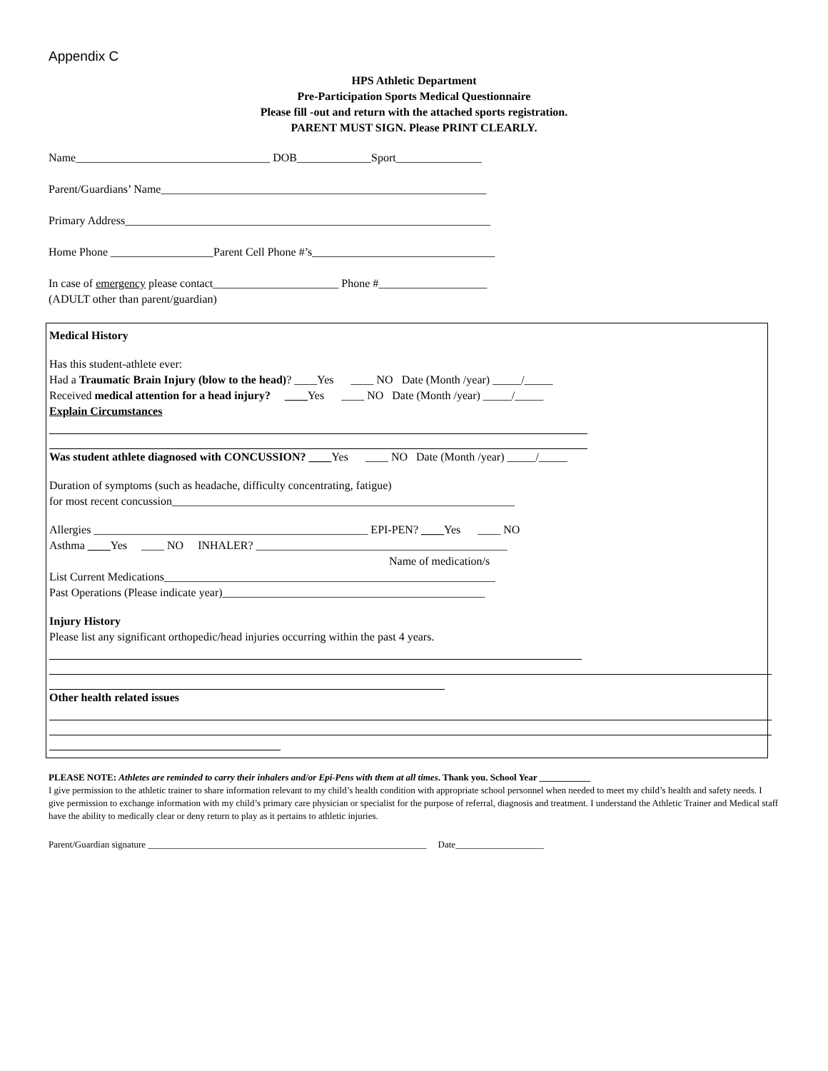Appendix C
HPS Athletic Department
Pre-Participation Sports Medical Questionnaire
Please fill -out and return with the attached sports registration.
PARENT MUST SIGN. Please PRINT CLEARLY.
Name__________________________________ DOB_____________Sport_______________
Parent/Guardians’ Name_________________________________________________________
Primary Address________________________________________________________________
Home Phone __________________Parent Cell Phone #’s________________________________
In case of emergency please contact______________________ Phone #___________________
(ADULT other than parent/guardian)
Medical History
Has this student-athlete ever:
Had a Traumatic Brain Injury (blow to the head)? ____Yes ____ NO Date (Month /year) _____/_____
Received medical attention for a head injury? ____Yes ____ NO Date (Month /year) _____/_____
Explain Circumstances
Was student athlete diagnosed with CONCUSSION? ____Yes ____ NO Date (Month /year) _____/_____
Duration of symptoms (such as headache, difficulty concentrating, fatigue)
for most recent concussion____________________________________________________________
Allergies ________________________________________________ EPI-PEN? ____Yes ____ NO
Asthma ____Yes ____ NO INHALER? ____________________________________________
Name of medication/s
List Current Medications__________________________________________________________
Past Operations (Please indicate year)______________________________________________
Injury History
Please list any significant orthopedic/head injuries occurring within the past 4 years.
Other health related issues
PLEASE NOTE: Athletes are reminded to carry their inhalers and/or Epi-Pens with them at all times. Thank you. School Year ___________
I give permission to the athletic trainer to share information relevant to my child’s health condition with appropriate school personnel when needed to meet my child’s health and safety needs. I give permission to exchange information with my child’s primary care physician or specialist for the purpose of referral, diagnosis and treatment. I understand the Athletic Trainer and Medical staff have the ability to medically clear or deny return to play as it pertains to athletic injuries.
Parent/Guardian signature ____________________________________________________________ Date___________________